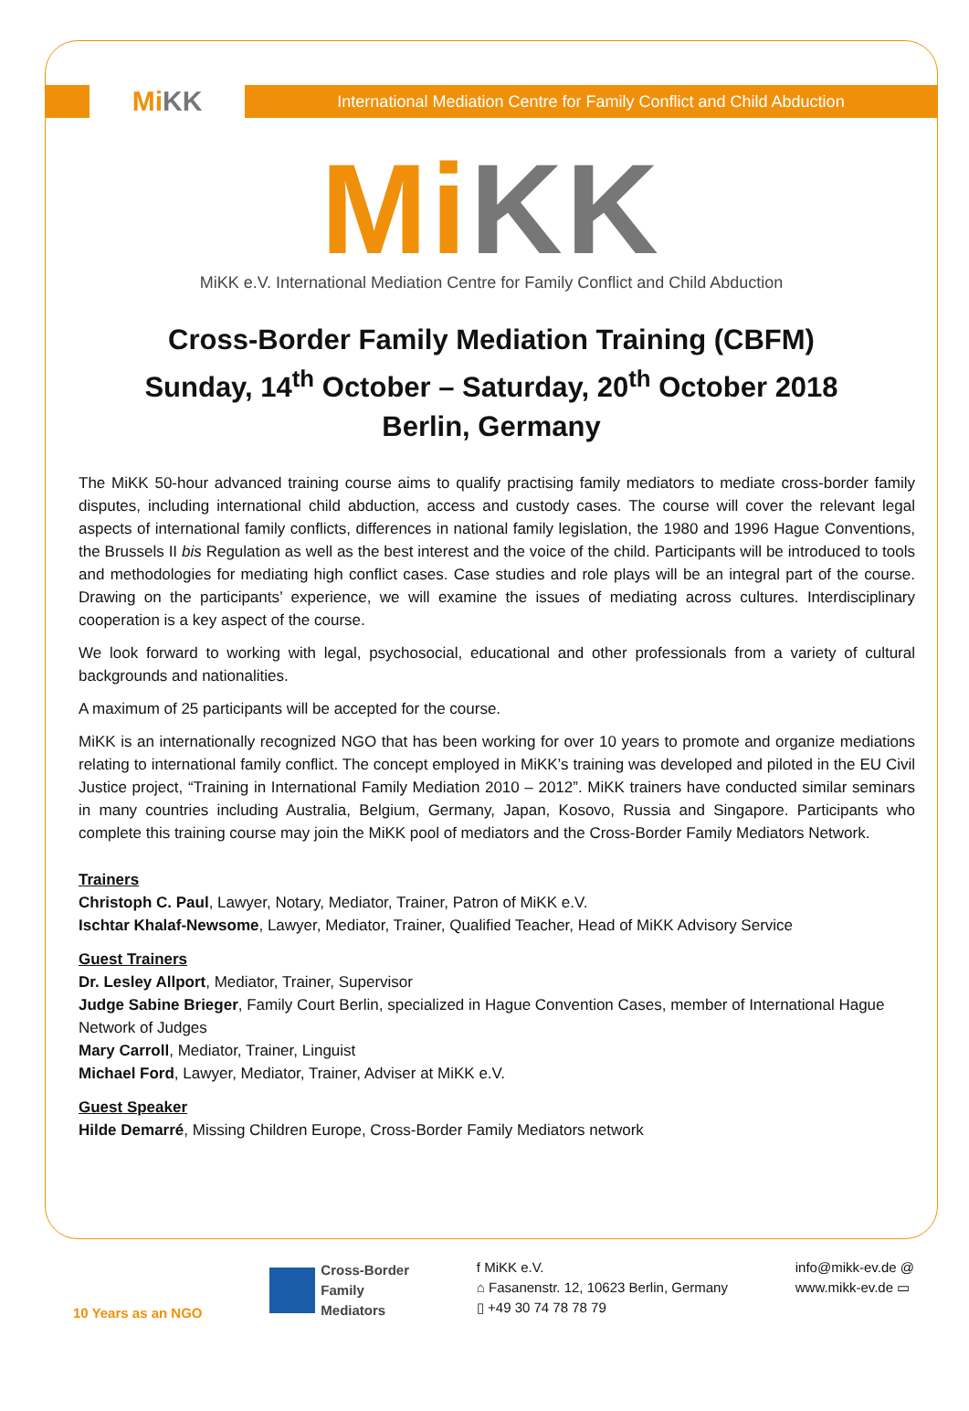Mi KK
International Mediation Centre for Family Conflict and Child Abduction
Mi KK
MiKK e.V. International Mediation Centre for Family Conflict and Child Abduction
Cross-Border Family Mediation Training (CBFM)
Sunday, 14<sup>th</sup> October – Saturday, 20<sup>th</sup> October 2018
Berlin, Germany
The MiKK 50-hour advanced training course aims to qualify practising family mediators to mediate cross-border family disputes, including international child abduction, access and custody cases. The course will cover the relevant legal aspects of international family conflicts, differences in national family legislation, the 1980 and 1996 Hague Conventions, the Brussels II bis Regulation as well as the best interest and the voice of the child. Participants will be introduced to tools and methodologies for mediating high conflict cases. Case studies and role plays will be an integral part of the course. Drawing on the participants’ experience, we will examine the issues of mediating across cultures. Interdisciplinary cooperation is a key aspect of the course.
We look forward to working with legal, psychosocial, educational and other professionals from a variety of cultural backgrounds and nationalities.
A maximum of 25 participants will be accepted for the course.
MiKK is an internationally recognized NGO that has been working for over 10 years to promote and organize mediations relating to international family conflict. The concept employed in MiKK’s training was developed and piloted in the EU Civil Justice project, “Training in International Family Mediation 2010 – 2012”. MiKK trainers have conducted similar seminars in many countries including Australia, Belgium, Germany, Japan, Kosovo, Russia and Singapore. Participants who complete this training course may join the MiKK pool of mediators and the Cross-Border Family Mediators Network.
Trainers
Christoph C. Paul, Lawyer, Notary, Mediator, Trainer, Patron of MiKK e.V.
Ischtar Khalaf-Newsome, Lawyer, Mediator, Trainer, Qualified Teacher, Head of MiKK Advisory Service
Guest Trainers
Dr. Lesley Allport, Mediator, Trainer, Supervisor
Judge Sabine Brieger, Family Court Berlin, specialized in Hague Convention Cases, member of International Hague Network of Judges
Mary Carroll, Mediator, Trainer, Linguist
Michael Ford, Lawyer, Mediator, Trainer, Adviser at MiKK e.V.
Guest Speaker
Hilde Demarré, Missing Children Europe, Cross-Border Family Mediators network
10 Years as an NGO
Cross-Border
Family
Mediators
f MiKK e.V.
⌂ Fasanenstr. 12, 10623 Berlin, Germany
▯ +49 30 74 78 78 79
info@mikk-ev.de @
www.mikk-ev.de ▭